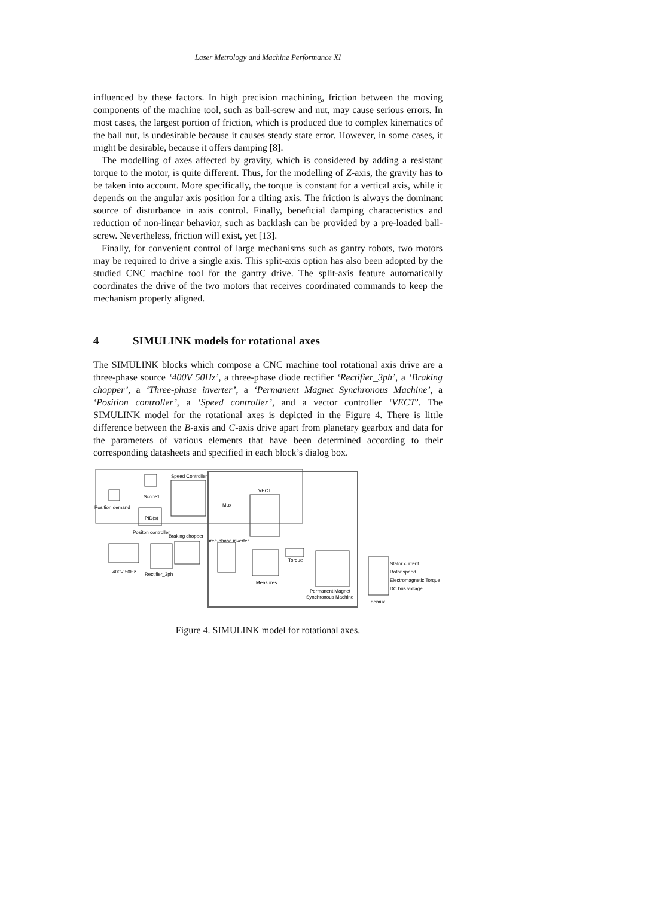Laser Metrology and Machine Performance XI
influenced by these factors. In high precision machining, friction between the moving components of the machine tool, such as ball-screw and nut, may cause serious errors. In most cases, the largest portion of friction, which is produced due to complex kinematics of the ball nut, is undesirable because it causes steady state error. However, in some cases, it might be desirable, because it offers damping [8].
The modelling of axes affected by gravity, which is considered by adding a resistant torque to the motor, is quite different. Thus, for the modelling of Z-axis, the gravity has to be taken into account. More specifically, the torque is constant for a vertical axis, while it depends on the angular axis position for a tilting axis. The friction is always the dominant source of disturbance in axis control. Finally, beneficial damping characteristics and reduction of non-linear behavior, such as backlash can be provided by a pre-loaded ball-screw. Nevertheless, friction will exist, yet [13].
Finally, for convenient control of large mechanisms such as gantry robots, two motors may be required to drive a single axis. This split-axis option has also been adopted by the studied CNC machine tool for the gantry drive. The split-axis feature automatically coordinates the drive of the two motors that receives coordinated commands to keep the mechanism properly aligned.
4 SIMULINK models for rotational axes
The SIMULINK blocks which compose a CNC machine tool rotational axis drive are a three-phase source ‘400V 50Hz’, a three-phase diode rectifier ‘Rectifier_3ph’, a ‘Braking chopper’, a ‘Three-phase inverter’, a ‘Permanent Magnet Synchronous Machine’, a ‘Position controller’, a ‘Speed controller’, and a vector controller ‘VECT’. The SIMULINK model for the rotational axes is depicted in the Figure 4. There is little difference between the B-axis and C-axis drive apart from planetary gearbox and data for the parameters of various elements that have been determined according to their corresponding datasheets and specified in each block’s dialog box.
Position demand
Scope1
Speed Controller
PID(s)
Positon controller
VECT
Mux
Braking chopper
Three-phase inverter
400V 50Hz
Rectifier_3ph
Measures
Torque
Permanent Magnet
Synchronous Machine
demux
Stator current
Rotor speed
Electromagnetic Torque
DC bus voltage
Figure 4. SIMULINK model for rotational axes.